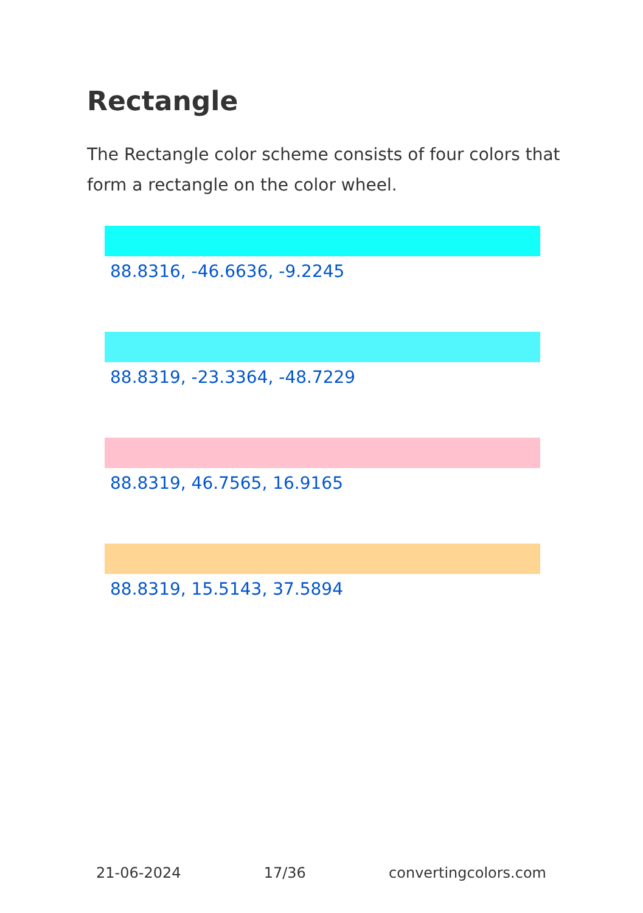Rectangle
The Rectangle color scheme consists of four colors that form a rectangle on the color wheel.
88.8316, -46.6636, -9.2245
88.8319, -23.3364, -48.7229
88.8319, 46.7565, 16.9165
88.8319, 15.5143, 37.5894
21-06-2024 17/36 convertingcolors.com